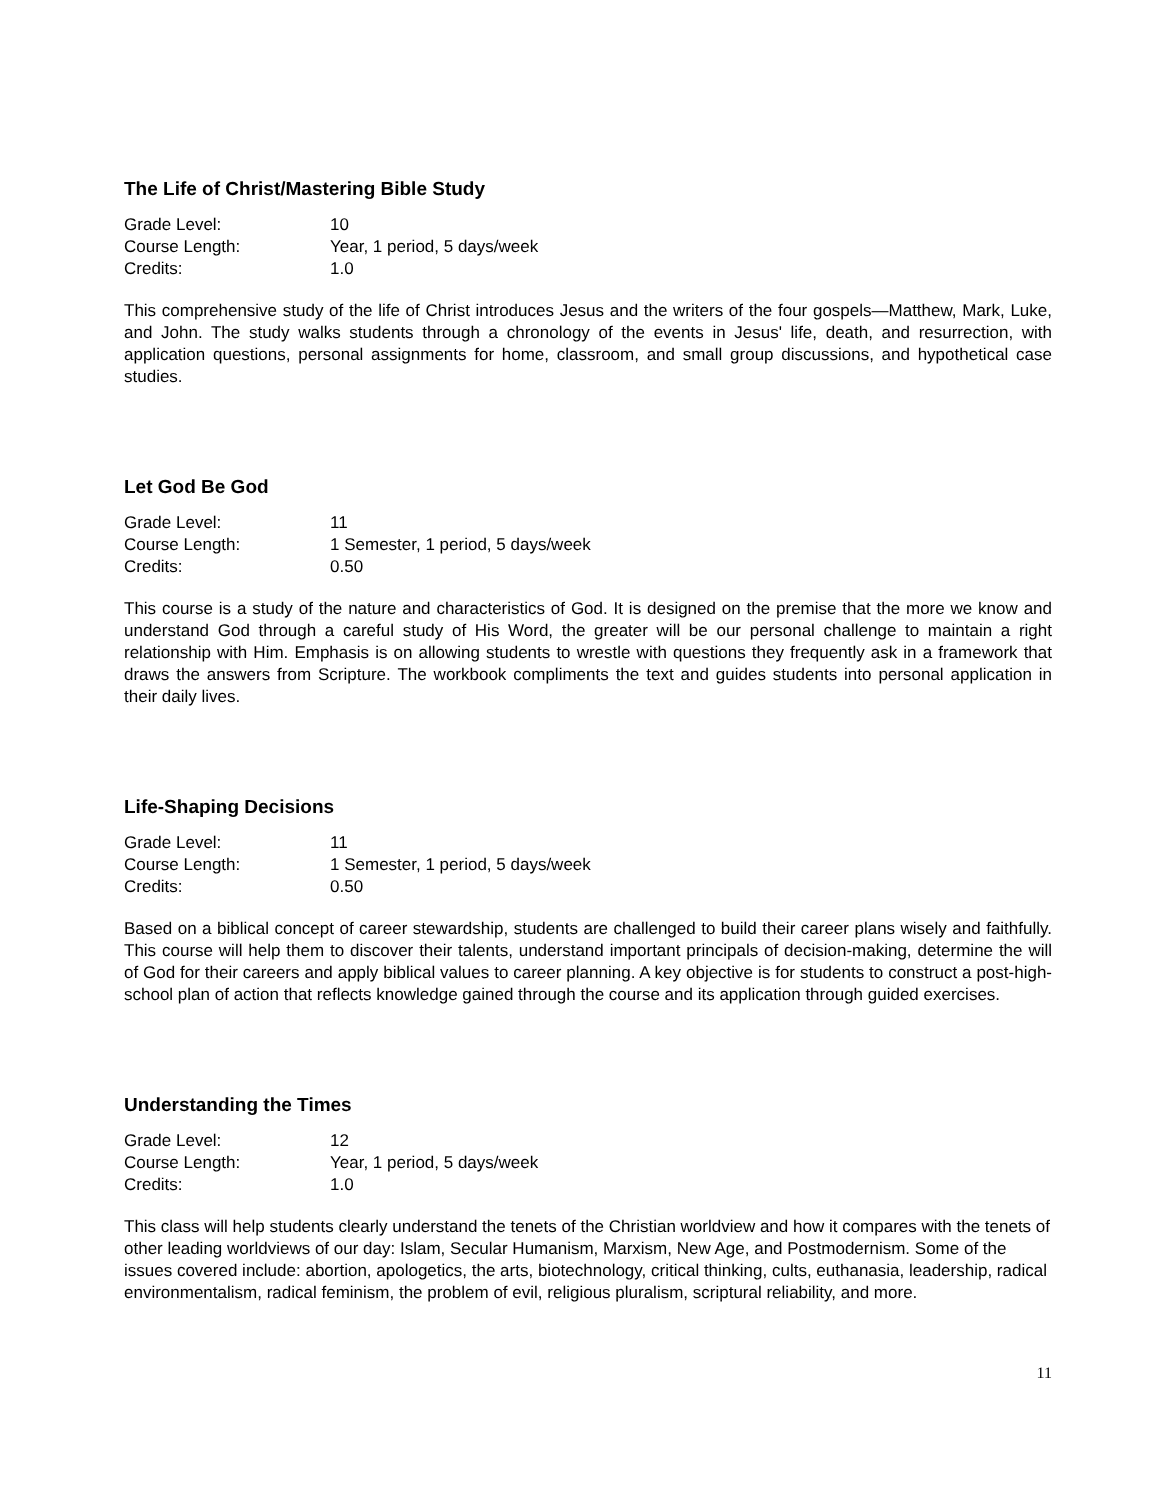The Life of Christ/Mastering Bible Study
| Grade Level: | 10 |
| Course Length: | Year, 1 period, 5 days/week |
| Credits: | 1.0 |
This comprehensive study of the life of Christ introduces Jesus and the writers of the four gospels—Matthew, Mark, Luke, and John. The study walks students through a chronology of the events in Jesus' life, death, and resurrection, with application questions, personal assignments for home, classroom, and small group discussions, and hypothetical case studies.
Let God Be God
| Grade Level: | 11 |
| Course Length: | 1 Semester, 1 period, 5 days/week |
| Credits: | 0.50 |
This course is a study of the nature and characteristics of God. It is designed on the premise that the more we know and understand God through a careful study of His Word, the greater will be our personal challenge to maintain a right relationship with Him. Emphasis is on allowing students to wrestle with questions they frequently ask in a framework that draws the answers from Scripture. The workbook compliments the text and guides students into personal application in their daily lives.
Life-Shaping Decisions
| Grade Level: | 11 |
| Course Length: | 1 Semester, 1 period, 5 days/week |
| Credits: | 0.50 |
Based on a biblical concept of career stewardship, students are challenged to build their career plans wisely and faithfully. This course will help them to discover their talents, understand important principals of decision-making, determine the will of God for their careers and apply biblical values to career planning. A key objective is for students to construct a post-high-school plan of action that reflects knowledge gained through the course and its application through guided exercises.
Understanding the Times
| Grade Level: | 12 |
| Course Length: | Year, 1 period, 5 days/week |
| Credits: | 1.0 |
This class will help students clearly understand the tenets of the Christian worldview and how it compares with the tenets of other leading worldviews of our day: Islam, Secular Humanism, Marxism, New Age, and Postmodernism. Some of the issues covered include: abortion, apologetics, the arts, biotechnology, critical thinking, cults, euthanasia, leadership, radical environmentalism, radical feminism, the problem of evil, religious pluralism, scriptural reliability, and more.
11